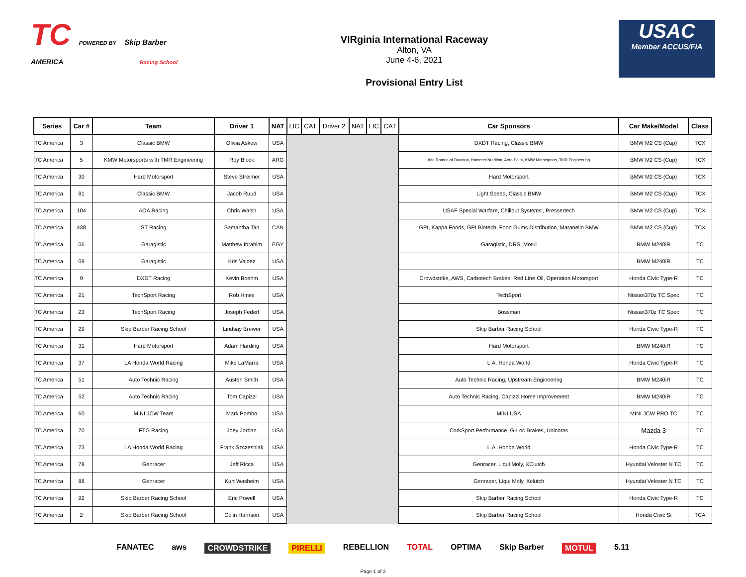TC POWERED BY Skip Barber
AMERICA Racing School
VIRginia International Raceway
Alton, VA
June 4-6, 2021
Provisional Entry List
USAC
Member ACCUS/FIA
| Series | Car # | Team | Driver 1 | NAT | LIC | CAT | Driver 2 | NAT | LIC | CAT | Car Sponsors | Car Make/Model | Class |
| --- | --- | --- | --- | --- | --- | --- | --- | --- | --- | --- | --- | --- | --- |
| TC America | 3 | Classic BMW | Olivia Askew | USA | | | | | | | DXDT Racing, Classic BMW | BMW M2 CS (Cup) | TCX |
| TC America | 5 | KMW Motorsports with TMR Engineering | Roy Block | ARG | | | | | | | Alfa Romeo of Daytona, Hammer Nutrition, Aero Paint, KMW Motorsports, TMR Engineering | BMW M2 CS (Cup) | TCX |
| TC America | 30 | Hard Motorsport | Steve Streimer | USA | | | | | | | Hard Motorsport | BMW M2 CS (Cup) | TCX |
| TC America | 81 | Classic BMW | Jacob Ruud | USA | | | | | | | Light Speed, Classic BMW | BMW M2 CS (Cup) | TCX |
| TC America | 104 | AOA Racing | Chris Walsh | USA | | | | | | | USAF Special Warfare, Chillout Systems', Pressertech | BMW M2 CS (Cup) | TCX |
| TC America | 438 | ST Racing | Samantha Tan | CAN | | | | | | | GPI, Kappa Foods, GPI Biotech, Food Gums Distribution, Maranello BMW | BMW M2 CS (Cup) | TCX |
| TC America | 06 | Garagistic | Matthew Ibrahim | EGY | | | | | | | Garagistic, DRS, Motul | BMW M240iR | TC |
| TC America | 09 | Garagistic | Kris Valdez | USA | | | | | | | | BMW M240iR | TC |
| TC America | 9 | DXDT Racing | Kevin Boehm | USA | | | | | | | Crowdstrike, AWS, Carbotech Brakes, Red Line Oil, Operation Motorsport | Honda Civic Type-R | TC |
| TC America | 21 | TechSport Racing | Rob Hines | USA | | | | | | | TechSport | Nissan370z TC Spec | TC |
| TC America | 23 | TechSport Racing | Joseph Federl | USA | | | | | | | Bossman | Nissan370z TC Spec | TC |
| TC America | 29 | Skip Barber Racing School | Lindsay Brewer | USA | | | | | | | Skip Barber Racing School | Honda Civic Type-R | TC |
| TC America | 31 | Hard Motorsport | Adam Harding | USA | | | | | | | Hard Motorsport | BMW M240iR | TC |
| TC America | 37 | LA Honda World Racing | Mike LaMarra | USA | | | | | | | L.A. Honda World | Honda Civic Type-R | TC |
| TC America | 51 | Auto Technic Racing | Austen Smith | USA | | | | | | | Auto Technic Racing, Upstream Engineering | BMW M240iR | TC |
| TC America | 52 | Auto Technic Racing | Tom Capizzi | USA | | | | | | | Auto Technic Racing, Capizzi Home Improvement | BMW M240iR | TC |
| TC America | 60 | MINI JCW Team | Mark Pombo | USA | | | | | | | MINI USA | MINI JCW PRO TC | TC |
| TC America | 70 | FTG Racing | Joey Jordan | USA | | | | | | | CorkSport Performance, G-Loc Brakes, Unicorns | Mazda 3 | TC |
| TC America | 73 | LA Honda World Racing | Frank Szczesniak | USA | | | | | | | L.A. Honda World | Honda Civic Type-R | TC |
| TC America | 78 | Genracer | Jeff Ricca | USA | | | | | | | Genracer, Liqui Moly, XClutch | Hyundai Veloster N TC | TC |
| TC America | 88 | Genracer | Kurt Washeim | USA | | | | | | | Genracer, Liqui Moly, Xclutch | Hyundai Veloster N TC | TC |
| TC America | 92 | Skip Barber Racing School | Eric Powell | USA | | | | | | | Skip Barber Racing School | Honda Civic Type-R | TC |
| TC America | 2 | Skip Barber Racing School | Colin Harrison | USA | | | | | | | Skip Barber Racing School | Honda Civic Si | TCA |
FANATEC aws CROWDSTRIKE PIRELLI REBELLION TOTAL OPTIMA Skip Barber MOTUL 5.11
Page 1 of 2